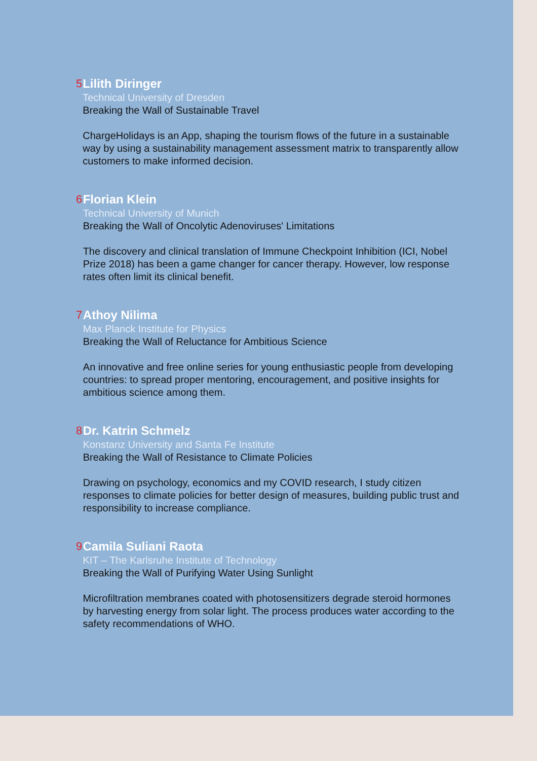5 Lilith Diringer
Technical University of Dresden
Breaking the Wall of Sustainable Travel
ChargeHolidays is an App, shaping the tourism flows of the future in a sustainable way by using a sustainability management assessment matrix to transparently allow customers to make informed decision.
6 Florian Klein
Technical University of Munich
Breaking the Wall of Oncolytic Adenoviruses' Limitations
The discovery and clinical translation of Immune Checkpoint Inhibition (ICI, Nobel Prize 2018) has been a game changer for cancer therapy. However, low response rates often limit its clinical benefit.
7 Athoy Nilima
Max Planck Institute for Physics
Breaking the Wall of Reluctance for Ambitious Science
An innovative and free online series for young enthusiastic people from developing countries: to spread proper mentoring, encouragement, and positive insights for ambitious science among them.
8 Dr. Katrin Schmelz
Konstanz University and Santa Fe Institute
Breaking the Wall of Resistance to Climate Policies
Drawing on psychology, economics and my COVID research, I study citizen responses to climate policies for better design of measures, building public trust and responsibility to increase compliance.
9 Camila Suliani Raota
KIT – The Karlsruhe Institute of Technology
Breaking the Wall of Purifying Water Using Sunlight
Microfiltration membranes coated with photosensitizers degrade steroid hormones by harvesting energy from solar light. The process produces water according to the safety recommendations of WHO.